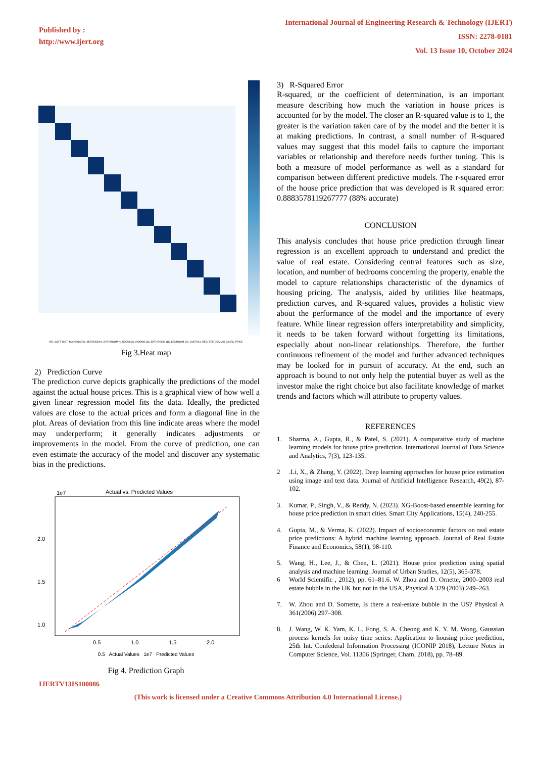Published by :
http://www.ijert.org
International Journal of Engineering Research & Technology (IJERT)
ISSN: 2278-0181
Vol. 13 Issue 10, October 2024
INT_SQFT DIST_MAINROAD N_BEDROOM N_BATHROOM N_ROOM QS_ROOMS QS_BATHROOM QS_BEDROOM QS_OVERALL REG_FEE COMMIS SALES_PRICE
Fig 3.Heat map
2) Prediction Curve
The prediction curve depicts graphically the predictions of the model against the actual house prices. This is a graphical view of how well a given linear regression model fits the data. Ideally, the predicted values are close to the actual prices and form a diagonal line in the plot. Areas of deviation from this line indicate areas where the model may underperform; it generally indicates adjustments or improvements in the model. From the curve of prediction, one can even estimate the accuracy of the model and discover any systematic bias in the predictions.
Actual vs. Predicted Values
1e7
2.0
1.5
1.0
0.5
1.0
1.5
2.0
0.5 Actual Values 1e7 Predicted Values
Fig 4. Prediction Graph
3) R-Squared Error
R-squared, or the coefficient of determination, is an important measure describing how much the variation in house prices is accounted for by the model. The closer an R-squared value is to 1, the greater is the variation taken care of by the model and the better it is at making predictions. In contrast, a small number of R-squared values may suggest that this model fails to capture the important variables or relationship and therefore needs further tuning. This is both a measure of model performance as well as a standard for comparison between different predictive models. The r-squared error of the house price prediction that was developed is R squared error: 0.8883578119267777 (88% accurate)
CONCLUSION
This analysis concludes that house price prediction through linear regression is an excellent approach to understand and predict the value of real estate. Considering central features such as size, location, and number of bedrooms concerning the property, enable the model to capture relationships characteristic of the dynamics of housing pricing. The analysis, aided by utilities like heatmaps, prediction curves, and R-squared values, provides a holistic view about the performance of the model and the importance of every feature. While linear regression offers interpretability and simplicity, it needs to be taken forward without forgetting its limitations, especially about non-linear relationships. Therefore, the further continuous refinement of the model and further advanced techniques may be looked for in pursuit of accuracy. At the end, such an approach is bound to not only help the potential buyer as well as the investor make the right choice but also facilitate knowledge of market trends and factors which will attribute to property values.
REFERENCES
1. Sharma, A., Gupta, R., & Patel, S. (2021). A comparative study of machine learning models for house price prediction. International Journal of Data Science and Analytics, 7(3), 123-135.
2.Li, X., & Zhang, Y. (2022). Deep learning approaches for house price estimation using image and text data. Journal of Artificial Intelligence Research, 49(2), 87-102.
3. Kumar, P., Singh, V., & Reddy, N. (2023). XG-Boost-based ensemble learning for house price prediction in smart cities. Smart City Applications, 15(4), 240-255.
4. Gupta, M., & Verma, K. (2022). Impact of socioeconomic factors on real estate price predictions: A hybrid machine learning approach. Journal of Real Estate Finance and Economics, 58(1), 98-110.
5. Wang, H., Lee, J., & Chen, L. (2021). House price prediction using spatial analysis and machine learning. Journal of Urban Studies, 12(5), 365-378.
6 World Scientific , 2012), pp. 61–81.6. W. Zhou and D. Ornette, 2000–2003 real estate bubble in the UK but not in the USA, Physical A 329 (2003) 249–263.
7. W. Zhou and D. Sornette, Is there a real-estate bubble in the US? Physical A 361(2006) 297–308.
8. J. Wang, W. K. Yam, K. L. Fong, S. A. Cheong and K. Y. M. Wong, Gaussian process kernels for noisy time series: Application to housing price prediction, 25th Int. Confederal Information Processing (ICONIP 2018), Lecture Notes in Computer Science, Vol. 11306 (Springer, Cham, 2018), pp. 78–89.
IJERTV13IS100086
(This work is licensed under a Creative Commons Attribution 4.0 International License.)